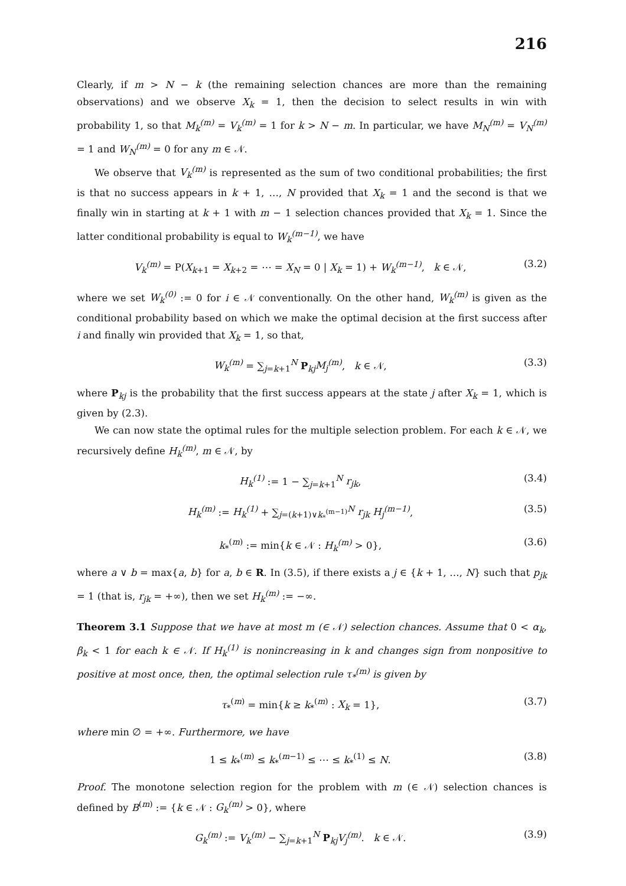216
Clearly, if m > N − k (the remaining selection chances are more than the remaining observations) and we observe X<sub>k</sub> = 1, then the decision to select results in win with probability 1, so that M<sub>k</sub><sup>(m)</sup> = V<sub>k</sub><sup>(m)</sup> = 1 for k > N − m. In particular, we have M<sub>N</sub><sup>(m)</sup> = V<sub>N</sub><sup>(m)</sup> = 1 and W<sub>N</sub><sup>(m)</sup> = 0 for any m ∈ 𝒩.
We observe that V<sub>k</sub><sup>(m)</sup> is represented as the sum of two conditional probabilities; the first is that no success appears in k + 1, …, N provided that X<sub>k</sub> = 1 and the second is that we finally win in starting at k + 1 with m − 1 selection chances provided that X<sub>k</sub> = 1. Since the latter conditional probability is equal to W<sub>k</sub><sup>(m−1)</sup>, we have
V<sub>k</sub><sup>(m)</sup> = P(X<sub>k+1</sub> = X<sub>k+2</sub> = ⋯ = X<sub>N</sub> = 0 | X<sub>k</sub> = 1) + W<sub>k</sub><sup>(m−1)</sup>, k ∈ 𝒩, (3.2)
where we set W<sub>k</sub><sup>(0)</sup> := 0 for i ∈ 𝒩 conventionally. On the other hand, W<sub>k</sub><sup>(m)</sup> is given as the conditional probability based on which we make the optimal decision at the first success after i and finally win provided that X<sub>k</sub> = 1, so that,
W<sub>k</sub><sup>(m)</sup> = ∑<sub>j=k+1</sub><sup>N</sup> P<sub>kj</sub>M<sub>j</sub><sup>(m)</sup>, k ∈ 𝒩, (3.3)
where P<sub>kj</sub> is the probability that the first success appears at the state j after X<sub>k</sub> = 1, which is given by (2.3).
We can now state the optimal rules for the multiple selection problem. For each k ∈ 𝒩, we recursively define H<sub>k</sub><sup>(m)</sup>, m ∈ 𝒩, by
H<sub>k</sub><sup>(1)</sup> := 1 − ∑<sub>j=k+1</sub><sup>N</sup> r<sub>jk</sub>, (3.4)
H<sub>k</sub><sup>(m)</sup> := H<sub>k</sub><sup>(1)</sup> + ∑<sub>j=(k+1)∨k<sub>*</sub><sup>(m−1)</sup></sub><sup>N</sup> r<sub>jk</sub> H<sub>j</sub><sup>(m−1)</sup>, (3.5)
k<sub>*</sub><sup>(m)</sup> := min{k ∈ 𝒩 : H<sub>k</sub><sup>(m)</sup> > 0}, (3.6)
where a ∨ b = max{a, b} for a, b ∈ R. In (3.5), if there exists a j ∈ {k + 1, …, N} such that p<sub>jk</sub> = 1 (that is, r<sub>jk</sub> = +∞), then we set H<sub>k</sub><sup>(m)</sup> := −∞.
Theorem 3.1 Suppose that we have at most m (∈ 𝒩) selection chances. Assume that 0 < α<sub>k</sub>, β<sub>k</sub> < 1 for each k ∈ 𝒩. If H<sub>k</sub><sup>(1)</sup> is nonincreasing in k and changes sign from nonpositive to positive at most once, then, the optimal selection rule τ<sub>*</sub><sup>(m)</sup> is given by
τ<sub>*</sub><sup>(m)</sup> = min{k ≥ k<sub>*</sub><sup>(m)</sup> : X<sub>k</sub> = 1}, (3.7)
where min ∅ = +∞. Furthermore, we have
1 ≤ k<sub>*</sub><sup>(m)</sup> ≤ k<sub>*</sub><sup>(m−1)</sup> ≤ ⋯ ≤ k<sub>*</sub><sup>(1)</sup> ≤ N. (3.8)
Proof. The monotone selection region for the problem with m (∈ 𝒩) selection chances is defined by B<sup>(m)</sup> := {k ∈ 𝒩 : G<sub>k</sub><sup>(m)</sup> > 0}, where
G<sub>k</sub><sup>(m)</sup> := V<sub>k</sub><sup>(m)</sup> − ∑<sub>j=k+1</sub><sup>N</sup> P<sub>kj</sub>V<sub>j</sub><sup>(m)</sup>. k ∈ 𝒩. (3.9)